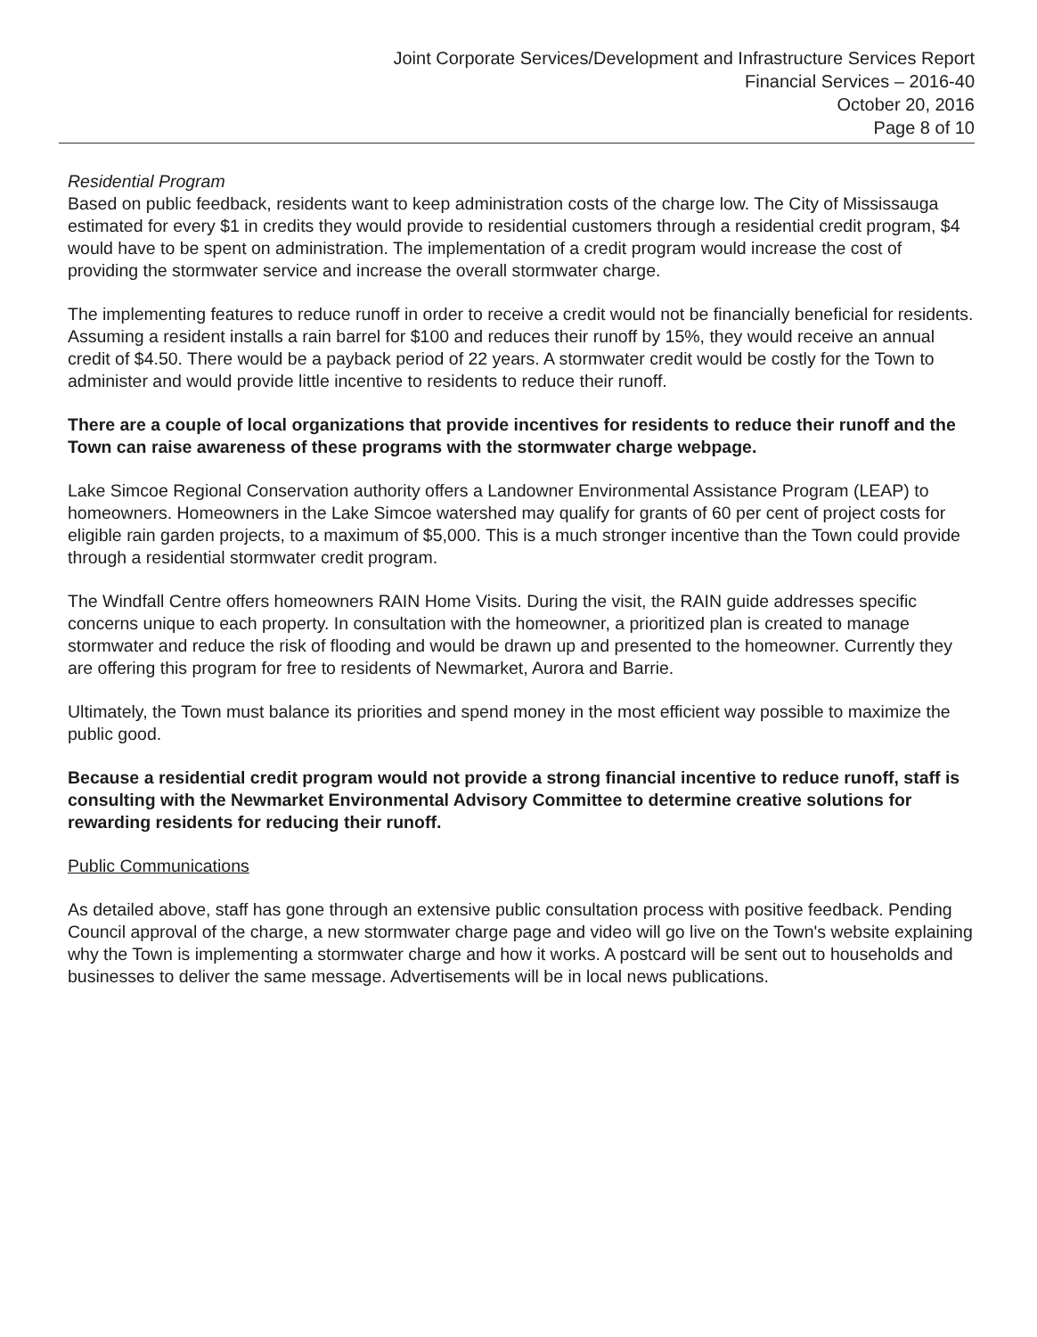Joint Corporate Services/Development and Infrastructure Services Report
Financial Services – 2016-40
October 20, 2016
Page 8 of 10
Residential Program
Based on public feedback, residents want to keep administration costs of the charge low. The City of Mississauga estimated for every $1 in credits they would provide to residential customers through a residential credit program, $4 would have to be spent on administration. The implementation of a credit program would increase the cost of providing the stormwater service and increase the overall stormwater charge.
The implementing features to reduce runoff in order to receive a credit would not be financially beneficial for residents. Assuming a resident installs a rain barrel for $100 and reduces their runoff by 15%, they would receive an annual credit of $4.50. There would be a payback period of 22 years. A stormwater credit would be costly for the Town to administer and would provide little incentive to residents to reduce their runoff.
There are a couple of local organizations that provide incentives for residents to reduce their runoff and the Town can raise awareness of these programs with the stormwater charge webpage.
Lake Simcoe Regional Conservation authority offers a Landowner Environmental Assistance Program (LEAP) to homeowners. Homeowners in the Lake Simcoe watershed may qualify for grants of 60 per cent of project costs for eligible rain garden projects, to a maximum of $5,000. This is a much stronger incentive than the Town could provide through a residential stormwater credit program.
The Windfall Centre offers homeowners RAIN Home Visits. During the visit, the RAIN guide addresses specific concerns unique to each property. In consultation with the homeowner, a prioritized plan is created to manage stormwater and reduce the risk of flooding and would be drawn up and presented to the homeowner. Currently they are offering this program for free to residents of Newmarket, Aurora and Barrie.
Ultimately, the Town must balance its priorities and spend money in the most efficient way possible to maximize the public good.
Because a residential credit program would not provide a strong financial incentive to reduce runoff, staff is consulting with the Newmarket Environmental Advisory Committee to determine creative solutions for rewarding residents for reducing their runoff.
Public Communications
As detailed above, staff has gone through an extensive public consultation process with positive feedback. Pending Council approval of the charge, a new stormwater charge page and video will go live on the Town's website explaining why the Town is implementing a stormwater charge and how it works. A postcard will be sent out to households and businesses to deliver the same message. Advertisements will be in local news publications.